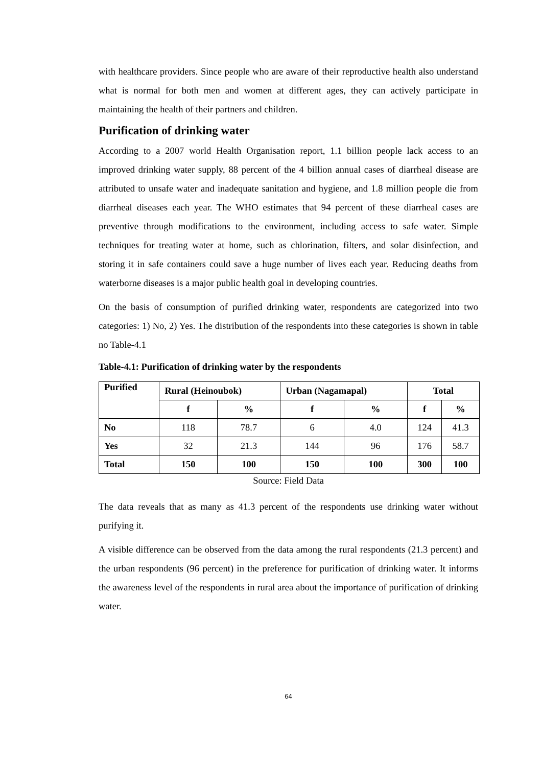with healthcare providers. Since people who are aware of their reproductive health also understand what is normal for both men and women at different ages, they can actively participate in maintaining the health of their partners and children.
Purification of drinking water
According to a 2007 world Health Organisation report, 1.1 billion people lack access to an improved drinking water supply, 88 percent of the 4 billion annual cases of diarrheal disease are attributed to unsafe water and inadequate sanitation and hygiene, and 1.8 million people die from diarrheal diseases each year. The WHO estimates that 94 percent of these diarrheal cases are preventive through modifications to the environment, including access to safe water. Simple techniques for treating water at home, such as chlorination, filters, and solar disinfection, and storing it in safe containers could save a huge number of lives each year. Reducing deaths from waterborne diseases is a major public health goal in developing countries.
On the basis of consumption of purified drinking water, respondents are categorized into two categories: 1) No, 2) Yes. The distribution of the respondents into these categories is shown in table no Table-4.1
Table-4.1: Purification of drinking water by the respondents
| Purified | Rural (Heinoubok) | | Urban (Nagamapal) | | Total | |
| --- | --- | --- | --- | --- | --- | --- |
| | f | % | f | % | f | % |
| No | 118 | 78.7 | 6 | 4.0 | 124 | 41.3 |
| Yes | 32 | 21.3 | 144 | 96 | 176 | 58.7 |
| Total | 150 | 100 | 150 | 100 | 300 | 100 |
Source: Field Data
The data reveals that as many as 41.3 percent of the respondents use drinking water without purifying it.
A visible difference can be observed from the data among the rural respondents (21.3 percent) and the urban respondents (96 percent) in the preference for purification of drinking water. It informs the awareness level of the respondents in rural area about the importance of purification of drinking water.
64